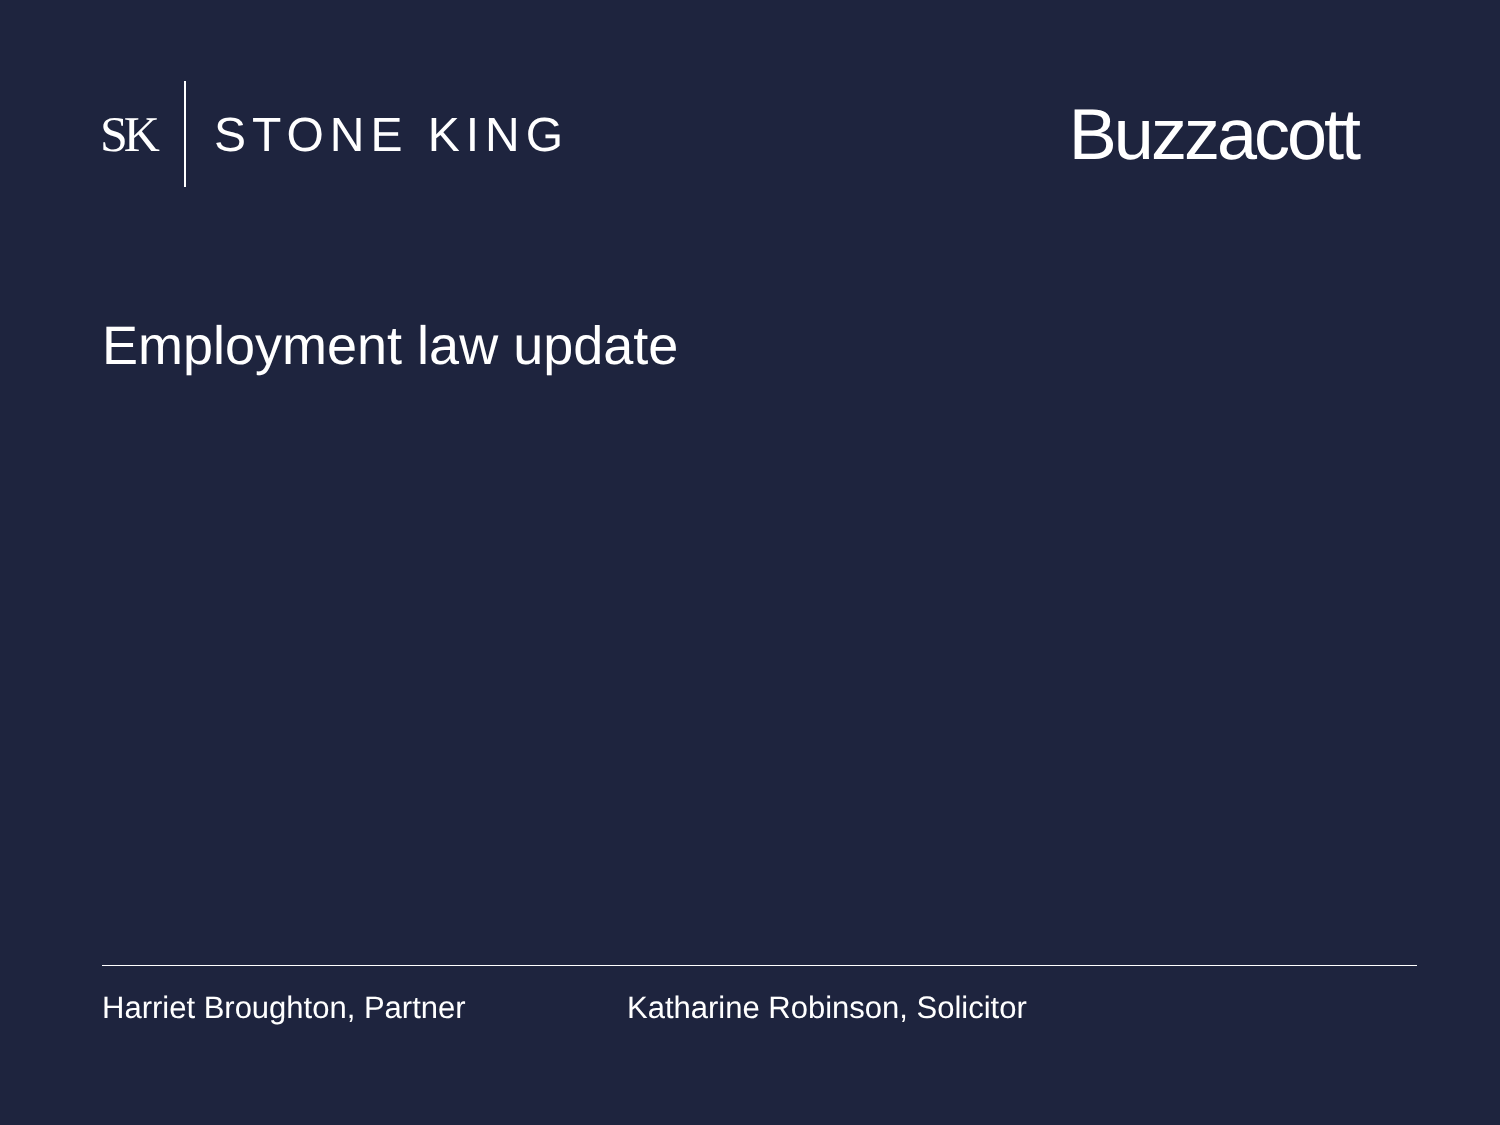SK STONE KING
Buzzacott
Employment law update
Harriet Broughton, Partner Katharine Robinson, Solicitor